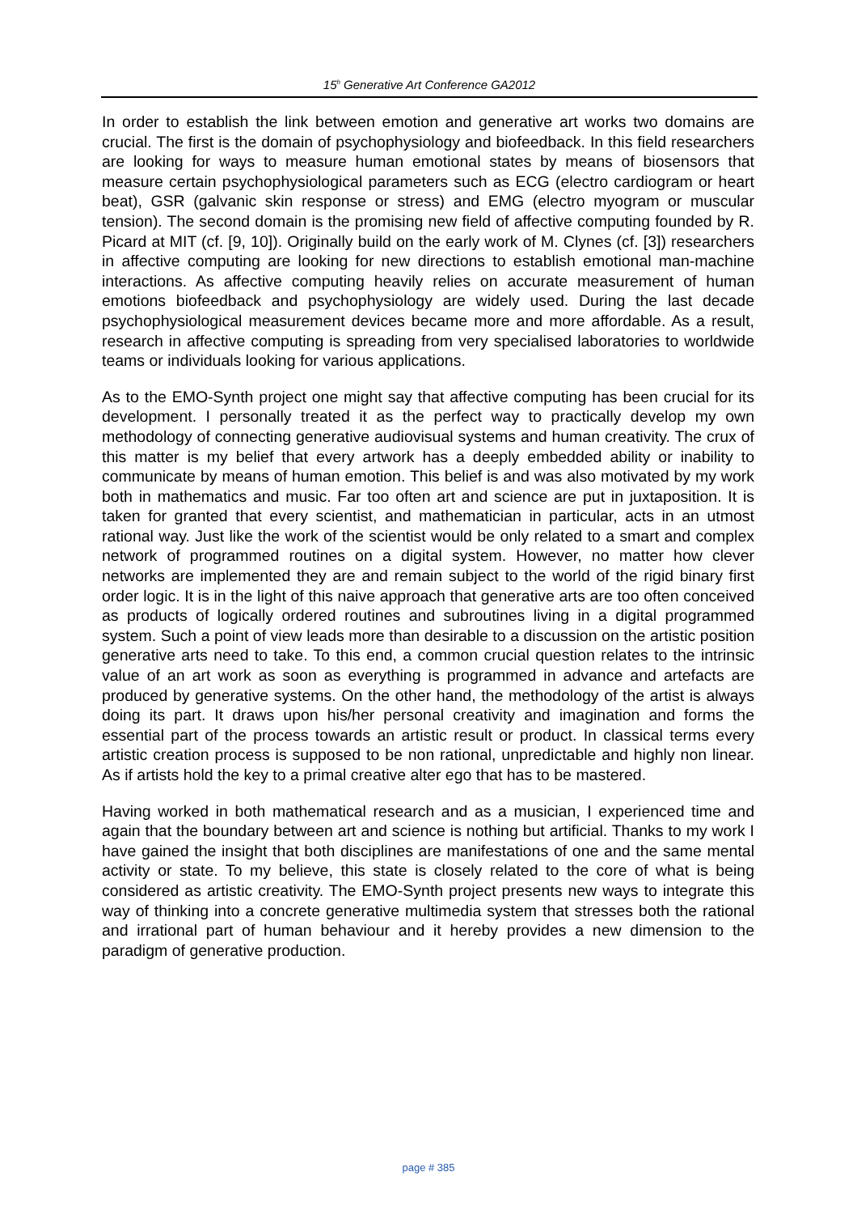15<sup>h</sup> Generative Art Conference GA2012
In order to establish the link between emotion and generative art works two domains are crucial. The first is the domain of psychophysiology and biofeedback. In this field researchers are looking for ways to measure human emotional states by means of biosensors that measure certain psychophysiological parameters such as ECG (electro cardiogram or heart beat), GSR (galvanic skin response or stress) and EMG (electro myogram or muscular tension). The second domain is the promising new field of affective computing founded by R. Picard at MIT (cf. [9, 10]). Originally build on the early work of M. Clynes (cf. [3]) researchers in affective computing are looking for new directions to establish emotional man-machine interactions. As affective computing heavily relies on accurate measurement of human emotions biofeedback and psychophysiology are widely used. During the last decade psychophysiological measurement devices became more and more affordable. As a result, research in affective computing is spreading from very specialised laboratories to worldwide teams or individuals looking for various applications.
As to the EMO-Synth project one might say that affective computing has been crucial for its development. I personally treated it as the perfect way to practically develop my own methodology of connecting generative audiovisual systems and human creativity. The crux of this matter is my belief that every artwork has a deeply embedded ability or inability to communicate by means of human emotion. This belief is and was also motivated by my work both in mathematics and music. Far too often art and science are put in juxtaposition. It is taken for granted that every scientist, and mathematician in particular, acts in an utmost rational way. Just like the work of the scientist would be only related to a smart and complex network of programmed routines on a digital system. However, no matter how clever networks are implemented they are and remain subject to the world of the rigid binary first order logic. It is in the light of this naive approach that generative arts are too often conceived as products of logically ordered routines and subroutines living in a digital programmed system. Such a point of view leads more than desirable to a discussion on the artistic position generative arts need to take. To this end, a common crucial question relates to the intrinsic value of an art work as soon as everything is programmed in advance and artefacts are produced by generative systems. On the other hand, the methodology of the artist is always doing its part. It draws upon his/her personal creativity and imagination and forms the essential part of the process towards an artistic result or product. In classical terms every artistic creation process is supposed to be non rational, unpredictable and highly non linear. As if artists hold the key to a primal creative alter ego that has to be mastered.
Having worked in both mathematical research and as a musician, I experienced time and again that the boundary between art and science is nothing but artificial. Thanks to my work I have gained the insight that both disciplines are manifestations of one and the same mental activity or state. To my believe, this state is closely related to the core of what is being considered as artistic creativity. The EMO-Synth project presents new ways to integrate this way of thinking into a concrete generative multimedia system that stresses both the rational and irrational part of human behaviour and it hereby provides a new dimension to the paradigm of generative production.
page # 385